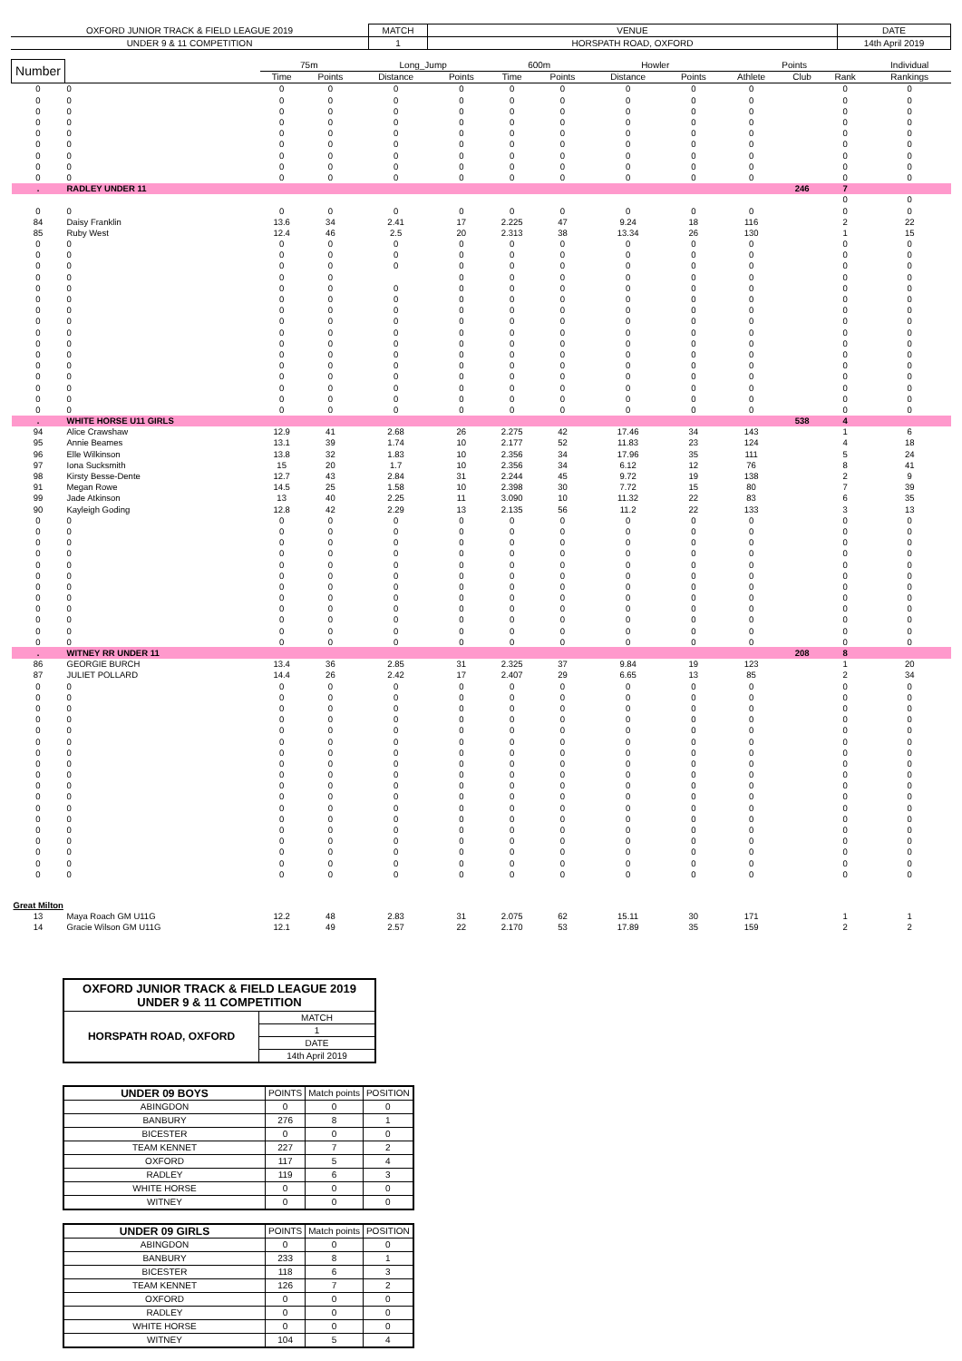| OXFORD JUNIOR TRACK & FIELD LEAGUE 2019 | MATCH | VENUE | DATE |
| UNDER 9 & 11 COMPETITION | 1 | HORSPATH ROAD, OXFORD | 14th April 2019 |
| Number | | 75m | | Long_Jump | | 600m | | Howler | | Points | | | Individual |
| --- | --- | --- | --- | --- | --- | --- | --- | --- | --- | --- | --- | --- | --- |
| | | Time | Points | Distance | Points | Time | Points | Distance | Points | Athlete | Club | Rank | Rankings |
| 0 | 0 | 0 | 0 | 0 | 0 | 0 | 0 | 0 | 0 | 0 | | 0 | 0 |
| 0 | 0 | 0 | 0 | 0 | 0 | 0 | 0 | 0 | 0 | 0 | | 0 | 0 |
| 0 | 0 | 0 | 0 | 0 | 0 | 0 | 0 | 0 | 0 | 0 | | 0 | 0 |
| 0 | 0 | 0 | 0 | 0 | 0 | 0 | 0 | 0 | 0 | 0 | | 0 | 0 |
| 0 | 0 | 0 | 0 | 0 | 0 | 0 | 0 | 0 | 0 | 0 | | 0 | 0 |
| 0 | 0 | 0 | 0 | 0 | 0 | 0 | 0 | 0 | 0 | 0 | | 0 | 0 |
| 0 | 0 | 0 | 0 | 0 | 0 | 0 | 0 | 0 | 0 | 0 | | 0 | 0 |
| 0 | 0 | 0 | 0 | 0 | 0 | 0 | 0 | 0 | 0 | 0 | | 0 | 0 |
| 0 | 0 | 0 | 0 | 0 | 0 | 0 | 0 | 0 | 0 | 0 | | 0 | 0 |
| . | RADLEY UNDER 11 | | | | | | | | | | 246 | 7 | |
| | | | | | | | | | | | | 0 | 0 |
| 0 | 0 | 0 | 0 | 0 | 0 | 0 | 0 | 0 | 0 | 0 | | 0 | 0 |
| 84 | Daisy Franklin | 13.6 | 34 | 2.41 | 17 | 2.225 | 47 | 9.24 | 18 | 116 | | 2 | 22 |
| 85 | Ruby West | 12.4 | 46 | 2.5 | 20 | 2.313 | 38 | 13.34 | 26 | 130 | | 1 | 15 |
| 0 | 0 | 0 | 0 | 0 | 0 | 0 | 0 | 0 | 0 | 0 | | 0 | 0 |
| 0 | 0 | 0 | 0 | 0 | 0 | 0 | 0 | 0 | 0 | 0 | | 0 | 0 |
| 0 | 0 | 0 | 0 | 0 | 0 | 0 | 0 | 0 | 0 | 0 | | 0 | 0 |
| 0 | 0 | 0 | 0 | | 0 | 0 | 0 | 0 | 0 | 0 | | 0 | 0 |
| 0 | 0 | 0 | 0 | 0 | 0 | 0 | 0 | 0 | 0 | 0 | | 0 | 0 |
| 0 | 0 | 0 | 0 | 0 | 0 | 0 | 0 | 0 | 0 | 0 | | 0 | 0 |
| 0 | 0 | 0 | 0 | 0 | 0 | 0 | 0 | 0 | 0 | 0 | | 0 | 0 |
| 0 | 0 | 0 | 0 | 0 | 0 | 0 | 0 | 0 | 0 | 0 | | 0 | 0 |
| 0 | 0 | 0 | 0 | 0 | 0 | 0 | 0 | 0 | 0 | 0 | | 0 | 0 |
| 0 | 0 | 0 | 0 | 0 | 0 | 0 | 0 | 0 | 0 | 0 | | 0 | 0 |
| 0 | 0 | 0 | 0 | 0 | 0 | 0 | 0 | 0 | 0 | 0 | | 0 | 0 |
| 0 | 0 | 0 | 0 | 0 | 0 | 0 | 0 | 0 | 0 | 0 | | 0 | 0 |
| 0 | 0 | 0 | 0 | 0 | 0 | 0 | 0 | 0 | 0 | 0 | | 0 | 0 |
| 0 | 0 | 0 | 0 | 0 | 0 | 0 | 0 | 0 | 0 | 0 | | 0 | 0 |
| 0 | 0 | 0 | 0 | 0 | 0 | 0 | 0 | 0 | 0 | 0 | | 0 | 0 |
| 0 | 0 | 0 | 0 | 0 | 0 | 0 | 0 | 0 | 0 | 0 | | 0 | 0 |
| . | WHITE HORSE U11 GIRLS | | | | | | | | | | 538 | 4 | |
| 94 | Alice Crawshaw | 12.9 | 41 | 2.68 | 26 | 2.275 | 42 | 17.46 | 34 | 143 | | 1 | 6 |
| 95 | Annie Beames | 13.1 | 39 | 1.74 | 10 | 2.177 | 52 | 11.83 | 23 | 124 | | 4 | 18 |
| 96 | Elle Wilkinson | 13.8 | 32 | 1.83 | 10 | 2.356 | 34 | 17.96 | 35 | 111 | | 5 | 24 |
| 97 | Iona Sucksmith | 15 | 20 | 1.7 | 10 | 2.356 | 34 | 6.12 | 12 | 76 | | 8 | 41 |
| 98 | Kirsty Besse-Dente | 12.7 | 43 | 2.84 | 31 | 2.244 | 45 | 9.72 | 19 | 138 | | 2 | 9 |
| 91 | Megan Rowe | 14.5 | 25 | 1.58 | 10 | 2.398 | 30 | 7.72 | 15 | 80 | | 7 | 39 |
| 99 | Jade Atkinson | 13 | 40 | 2.25 | 11 | 3.090 | 10 | 11.32 | 22 | 83 | | 6 | 35 |
| 90 | Kayleigh Goding | 12.8 | 42 | 2.29 | 13 | 2.135 | 56 | 11.2 | 22 | 133 | | 3 | 13 |
| 0 | 0 | 0 | 0 | 0 | 0 | 0 | 0 | 0 | 0 | 0 | | 0 | 0 |
| 0 | 0 | 0 | 0 | 0 | 0 | 0 | 0 | 0 | 0 | 0 | | 0 | 0 |
| 0 | 0 | 0 | 0 | 0 | 0 | 0 | 0 | 0 | 0 | 0 | | 0 | 0 |
| 0 | 0 | 0 | 0 | 0 | 0 | 0 | 0 | 0 | 0 | 0 | | 0 | 0 |
| 0 | 0 | 0 | 0 | 0 | 0 | 0 | 0 | 0 | 0 | 0 | | 0 | 0 |
| 0 | 0 | 0 | 0 | 0 | 0 | 0 | 0 | 0 | 0 | 0 | | 0 | 0 |
| 0 | 0 | 0 | 0 | 0 | 0 | 0 | 0 | 0 | 0 | 0 | | 0 | 0 |
| 0 | 0 | 0 | 0 | 0 | 0 | 0 | 0 | 0 | 0 | 0 | | 0 | 0 |
| 0 | 0 | 0 | 0 | 0 | 0 | 0 | 0 | 0 | 0 | 0 | | 0 | 0 |
| 0 | 0 | 0 | 0 | 0 | 0 | 0 | 0 | 0 | 0 | 0 | | 0 | 0 |
| 0 | 0 | 0 | 0 | 0 | 0 | 0 | 0 | 0 | 0 | 0 | | 0 | 0 |
| 0 | 0 | 0 | 0 | 0 | 0 | 0 | 0 | 0 | 0 | 0 | | 0 | 0 |
| . | WITNEY RR UNDER 11 | | | | | | | | | | 208 | 8 | |
| 86 | GEORGIE BURCH | 13.4 | 36 | 2.85 | 31 | 2.325 | 37 | 9.84 | 19 | 123 | | 1 | 20 |
| 87 | JULIET POLLARD | 14.4 | 26 | 2.42 | 17 | 2.407 | 29 | 6.65 | 13 | 85 | | 2 | 34 |
| 0 | 0 | 0 | 0 | 0 | 0 | 0 | 0 | 0 | 0 | 0 | | 0 | 0 |
| 0 | 0 | 0 | 0 | 0 | 0 | 0 | 0 | 0 | 0 | 0 | | 0 | 0 |
| 0 | 0 | 0 | 0 | 0 | 0 | 0 | 0 | 0 | 0 | 0 | | 0 | 0 |
| 0 | 0 | 0 | 0 | 0 | 0 | 0 | 0 | 0 | 0 | 0 | | 0 | 0 |
| 0 | 0 | 0 | 0 | 0 | 0 | 0 | 0 | 0 | 0 | 0 | | 0 | 0 |
| 0 | 0 | 0 | 0 | 0 | 0 | 0 | 0 | 0 | 0 | 0 | | 0 | 0 |
| 0 | 0 | 0 | 0 | 0 | 0 | 0 | 0 | 0 | 0 | 0 | | 0 | 0 |
| 0 | 0 | 0 | 0 | 0 | 0 | 0 | 0 | 0 | 0 | 0 | | 0 | 0 |
| 0 | 0 | 0 | 0 | 0 | 0 | 0 | 0 | 0 | 0 | 0 | | 0 | 0 |
| 0 | 0 | 0 | 0 | 0 | 0 | 0 | 0 | 0 | 0 | 0 | | 0 | 0 |
| 0 | 0 | 0 | 0 | 0 | 0 | 0 | 0 | 0 | 0 | 0 | | 0 | 0 |
| 0 | 0 | 0 | 0 | 0 | 0 | 0 | 0 | 0 | 0 | 0 | | 0 | 0 |
| 0 | 0 | 0 | 0 | 0 | 0 | 0 | 0 | 0 | 0 | 0 | | 0 | 0 |
| 0 | 0 | 0 | 0 | 0 | 0 | 0 | 0 | 0 | 0 | 0 | | 0 | 0 |
| 0 | 0 | 0 | 0 | 0 | 0 | 0 | 0 | 0 | 0 | 0 | | 0 | 0 |
| 0 | 0 | 0 | 0 | 0 | 0 | 0 | 0 | 0 | 0 | 0 | | 0 | 0 |
| 0 | 0 | 0 | 0 | 0 | 0 | 0 | 0 | 0 | 0 | 0 | | 0 | 0 |
| 0 | 0 | 0 | 0 | 0 | 0 | 0 | 0 | 0 | 0 | 0 | | 0 | 0 |
| Great Milton | | | | | | | | | | | | | |
| 13 | Maya Roach GM U11G | 12.2 | 48 | 2.83 | 31 | 2.075 | 62 | 15.11 | 30 | 171 | | 1 | 1 |
| 14 | Gracie Wilson GM U11G | 12.1 | 49 | 2.57 | 22 | 2.170 | 53 | 17.89 | 35 | 159 | | 2 | 2 |
| OXFORD JUNIOR TRACK & FIELD LEAGUE 2019 UNDER 9 & 11 COMPETITION | |
| HORSPATH ROAD, OXFORD | MATCH |
| | 1 |
| | DATE |
| | 14th April 2019 |
| UNDER 09 BOYS | POINTS | Match points | POSITION |
| --- | --- | --- | --- |
| ABINGDON | 0 | 0 | 0 |
| BANBURY | 276 | 8 | 1 |
| BICESTER | 0 | 0 | 0 |
| TEAM KENNET | 227 | 7 | 2 |
| OXFORD | 117 | 5 | 4 |
| RADLEY | 119 | 6 | 3 |
| WHITE HORSE | 0 | 0 | 0 |
| WITNEY | 0 | 0 | 0 |
| UNDER 09 GIRLS | POINTS | Match points | POSITION |
| --- | --- | --- | --- |
| ABINGDON | 0 | 0 | 0 |
| BANBURY | 233 | 8 | 1 |
| BICESTER | 118 | 6 | 3 |
| TEAM KENNET | 126 | 7 | 2 |
| OXFORD | 0 | 0 | 0 |
| RADLEY | 0 | 0 | 0 |
| WHITE HORSE | 0 | 0 | 0 |
| WITNEY | 104 | 5 | 4 |